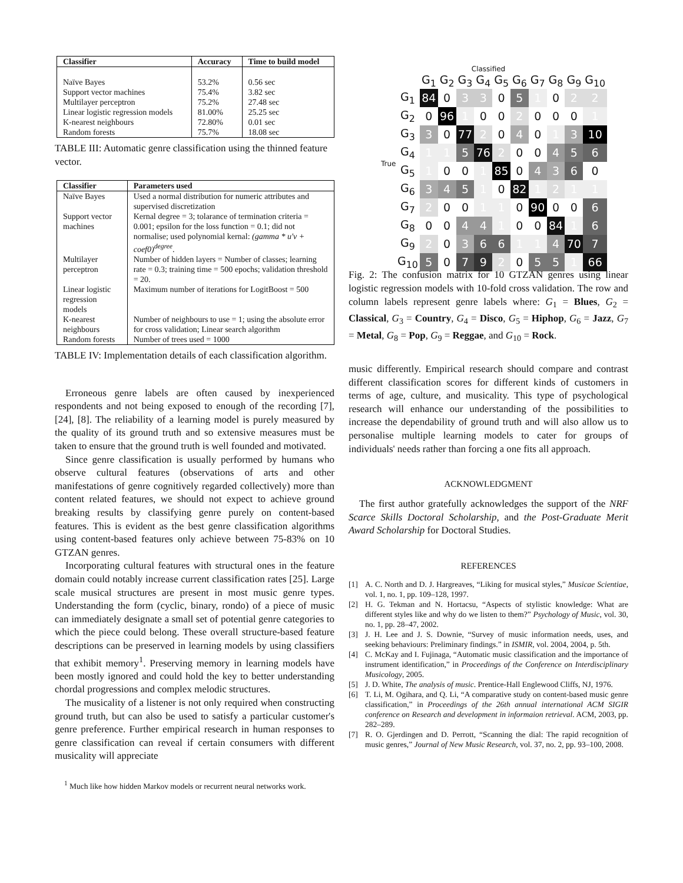| Classifier | Accuracy | Time to build model |
| --- | --- | --- |
| Naïve Bayes | 53.2% | 0.56 sec |
| Support vector machines | 75.4% | 3.82 sec |
| Multilayer perceptron | 75.2% | 27.48 sec |
| Linear logistic regression models | 81.00% | 25.25 sec |
| K-nearest neighbours | 72.80% | 0.01 sec |
| Random forests | 75.7% | 18.08 sec |
TABLE III: Automatic genre classification using the thinned feature vector.
| Classifier | Parameters used |
| --- | --- |
| Naïve Bayes | Used a normal distribution for numeric attributes and supervised discretization |
| Support vector machines | Kernal degree = 3; tolarance of termination criteria = 0.001; epsilon for the loss function = 0.1; did not normalise; used polynomial kernal: (gamma * u′v + coef0)<sup>degree</sup> . |
| Multilayer perceptron | Number of hidden layers = Number of classes; learning rate = 0.3; training time = 500 epochs; validation threshold = 20. |
| Linear logistic regression models | Maximum number of iterations for LogitBoost = 500 |
| K-nearest neighbours | Number of neighbours to use = 1; using the absolute error for cross validation; Linear search algorithm |
| Random forests | Number of trees used = 1000 |
TABLE IV: Implementation details of each classification algorithm.
Erroneous genre labels are often caused by inexperienced respondents and not being exposed to enough of the recording [7], [24], [8]. The reliability of a learning model is purely measured by the quality of its ground truth and so extensive measures must be taken to ensure that the ground truth is well founded and motivated.
Since genre classification is usually performed by humans who observe cultural features (observations of arts and other manifestations of genre cognitively regarded collectively) more than content related features, we should not expect to achieve ground breaking results by classifying genre purely on content-based features. This is evident as the best genre classification algorithms using content-based features only achieve between 75-83% on 10 GTZAN genres.
Incorporating cultural features with structural ones in the feature domain could notably increase current classification rates [25]. Large scale musical structures are present in most music genre types. Understanding the form (cyclic, binary, rondo) of a piece of music can immediately designate a small set of potential genre categories to which the piece could belong. These overall structure-based feature descriptions can be preserved in learning models by using classifiers that exhibit memory<sup>1</sup>. Preserving memory in learning models have been mostly ignored and could hold the key to better understanding chordal progressions and complex melodic structures.
The musicality of a listener is not only required when constructing ground truth, but can also be used to satisfy a particular customer's genre preference. Further empirical research in human responses to genre classification can reveal if certain consumers with different musicality will appreciate
<sup>1</sup> Much like how hidden Markov models or recurrent neural networks work.
Classified
| | G<sub>1</sub> | G<sub>2</sub> | G<sub>3</sub> | G<sub>4</sub> | G<sub>5</sub> | G<sub>6</sub> | G<sub>7</sub> | G<sub>8</sub> | G<sub>9</sub> | G<sub>10</sub> |
| --- | --- | --- | --- | --- | --- | --- | --- | --- | --- | --- |
| G<sub>1</sub> | 84 | 0 | 3 | 3 | 0 | 5 | 1 | 0 | 2 | 2 |
| G<sub>2</sub> | 0 | 96 | 1 | 0 | 0 | 2 | 0 | 0 | 0 | 1 |
| G<sub>3</sub> | 3 | 0 | 77 | 2 | 0 | 4 | 0 | 1 | 3 | 10 |
| G<sub>4</sub> | 1 | 1 | 5 | 76 | 2 | 0 | 0 | 4 | 5 | 6 |
| G<sub>5</sub> | 1 | 0 | 0 | 1 | 85 | 0 | 4 | 3 | 6 | 0 |
| G<sub>6</sub> | 3 | 4 | 5 | 1 | 0 | 82 | 1 | 2 | 1 | 1 |
| G<sub>7</sub> | 2 | 0 | 0 | 1 | 1 | 0 | 90 | 0 | 0 | 6 |
| G<sub>8</sub> | 0 | 0 | 4 | 4 | 1 | 0 | 0 | 84 | 1 | 6 |
| G<sub>9</sub> | 2 | 0 | 3 | 6 | 6 | 1 | 1 | 4 | 70 | 7 |
| G<sub>10</sub> | 5 | 0 | 7 | 9 | 2 | 0 | 5 | 5 | 1 | 66 |
True
Fig. 2: The confusion matrix for 10 GTZAN genres using linear logistic regression models with 10-fold cross validation. The row and column labels represent genre labels where: G<sub>1</sub> = Blues, G<sub>2</sub> = Classical, G<sub>3</sub> = Country, G<sub>4</sub> = Disco, G<sub>5</sub> = Hiphop, G<sub>6</sub> = Jazz, G<sub>7</sub> = Metal, G<sub>8</sub> = Pop, G<sub>9</sub> = Reggae, and G<sub>10</sub> = Rock.
music differently. Empirical research should compare and contrast different classification scores for different kinds of customers in terms of age, culture, and musicality. This type of psychological research will enhance our understanding of the possibilities to increase the dependability of ground truth and will also allow us to personalise multiple learning models to cater for groups of individuals' needs rather than forcing a one fits all approach.
ACKNOWLEDGMENT
The first author gratefully acknowledges the support of the NRF Scarce Skills Doctoral Scholarship, and the Post-Graduate Merit Award Scholarship for Doctoral Studies.
REFERENCES
[1] A. C. North and D. J. Hargreaves, “Liking for musical styles,” Musicae Scientiae, vol. 1, no. 1, pp. 109–128, 1997.
[2] H. G. Tekman and N. Hortacsu, “Aspects of stylistic knowledge: What are different styles like and why do we listen to them?” Psychology of Music, vol. 30, no. 1, pp. 28–47, 2002.
[3] J. H. Lee and J. S. Downie, “Survey of music information needs, uses, and seeking behaviours: Preliminary findings.” in ISMIR, vol. 2004, 2004, p. 5th.
[4] C. McKay and I. Fujinaga, “Automatic music classification and the importance of instrument identification,” in Proceedings of the Conference on Interdisciplinary Musicology, 2005.
[5] J. D. White, The analysis of music. Prentice-Hall Englewood Cliffs, NJ, 1976.
[6] T. Li, M. Ogihara, and Q. Li, “A comparative study on content-based music genre classification,” in Proceedings of the 26th annual international ACM SIGIR conference on Research and development in informaion retrieval. ACM, 2003, pp. 282–289.
[7] R. O. Gjerdingen and D. Perrott, “Scanning the dial: The rapid recognition of music genres,” Journal of New Music Research, vol. 37, no. 2, pp. 93–100, 2008.